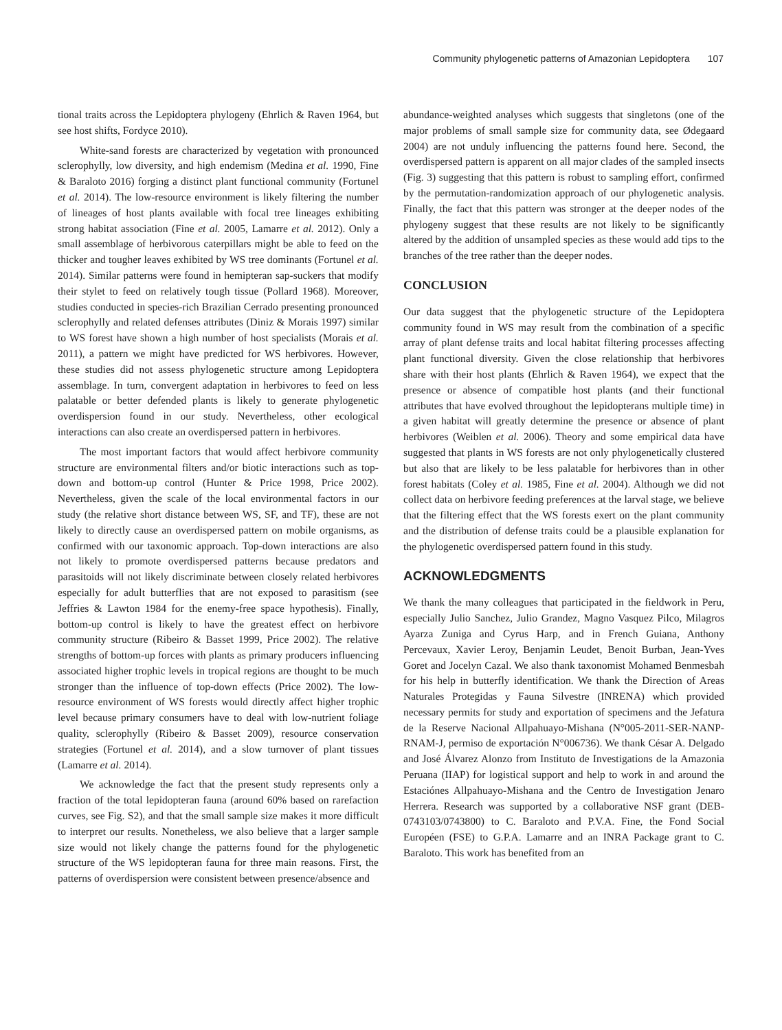Community phylogenetic patterns of Amazonian Lepidoptera 107
tional traits across the Lepidoptera phylogeny (Ehrlich & Raven 1964, but see host shifts, Fordyce 2010).
White-sand forests are characterized by vegetation with pronounced sclerophylly, low diversity, and high endemism (Medina et al. 1990, Fine & Baraloto 2016) forging a distinct plant functional community (Fortunel et al. 2014). The low-resource environment is likely filtering the number of lineages of host plants available with focal tree lineages exhibiting strong habitat association (Fine et al. 2005, Lamarre et al. 2012). Only a small assemblage of herbivorous caterpillars might be able to feed on the thicker and tougher leaves exhibited by WS tree dominants (Fortunel et al. 2014). Similar patterns were found in hemipteran sap-suckers that modify their stylet to feed on relatively tough tissue (Pollard 1968). Moreover, studies conducted in species-rich Brazilian Cerrado presenting pronounced sclerophylly and related defenses attributes (Diniz & Morais 1997) similar to WS forest have shown a high number of host specialists (Morais et al. 2011), a pattern we might have predicted for WS herbivores. However, these studies did not assess phylogenetic structure among Lepidoptera assemblage. In turn, convergent adaptation in herbivores to feed on less palatable or better defended plants is likely to generate phylogenetic overdispersion found in our study. Nevertheless, other ecological interactions can also create an overdispersed pattern in herbivores.
The most important factors that would affect herbivore community structure are environmental filters and/or biotic interactions such as top-down and bottom-up control (Hunter & Price 1998, Price 2002). Nevertheless, given the scale of the local environmental factors in our study (the relative short distance between WS, SF, and TF), these are not likely to directly cause an overdispersed pattern on mobile organisms, as confirmed with our taxonomic approach. Top-down interactions are also not likely to promote overdispersed patterns because predators and parasitoids will not likely discriminate between closely related herbivores especially for adult butterflies that are not exposed to parasitism (see Jeffries & Lawton 1984 for the enemy-free space hypothesis). Finally, bottom-up control is likely to have the greatest effect on herbivore community structure (Ribeiro & Basset 1999, Price 2002). The relative strengths of bottom-up forces with plants as primary producers influencing associated higher trophic levels in tropical regions are thought to be much stronger than the influence of top-down effects (Price 2002). The low-resource environment of WS forests would directly affect higher trophic level because primary consumers have to deal with low-nutrient foliage quality, sclerophylly (Ribeiro & Basset 2009), resource conservation strategies (Fortunel et al. 2014), and a slow turnover of plant tissues (Lamarre et al. 2014).
We acknowledge the fact that the present study represents only a fraction of the total lepidopteran fauna (around 60% based on rarefaction curves, see Fig. S2), and that the small sample size makes it more difficult to interpret our results. Nonetheless, we also believe that a larger sample size would not likely change the patterns found for the phylogenetic structure of the WS lepidopteran fauna for three main reasons. First, the patterns of overdispersion were consistent between presence/absence and
abundance-weighted analyses which suggests that singletons (one of the major problems of small sample size for community data, see Ødegaard 2004) are not unduly influencing the patterns found here. Second, the overdispersed pattern is apparent on all major clades of the sampled insects (Fig. 3) suggesting that this pattern is robust to sampling effort, confirmed by the permutation-randomization approach of our phylogenetic analysis. Finally, the fact that this pattern was stronger at the deeper nodes of the phylogeny suggest that these results are not likely to be significantly altered by the addition of unsampled species as these would add tips to the branches of the tree rather than the deeper nodes.
CONCLUSION
Our data suggest that the phylogenetic structure of the Lepidoptera community found in WS may result from the combination of a specific array of plant defense traits and local habitat filtering processes affecting plant functional diversity. Given the close relationship that herbivores share with their host plants (Ehrlich & Raven 1964), we expect that the presence or absence of compatible host plants (and their functional attributes that have evolved throughout the lepidopterans multiple time) in a given habitat will greatly determine the presence or absence of plant herbivores (Weiblen et al. 2006). Theory and some empirical data have suggested that plants in WS forests are not only phylogenetically clustered but also that are likely to be less palatable for herbivores than in other forest habitats (Coley et al. 1985, Fine et al. 2004). Although we did not collect data on herbivore feeding preferences at the larval stage, we believe that the filtering effect that the WS forests exert on the plant community and the distribution of defense traits could be a plausible explanation for the phylogenetic overdispersed pattern found in this study.
ACKNOWLEDGMENTS
We thank the many colleagues that participated in the fieldwork in Peru, especially Julio Sanchez, Julio Grandez, Magno Vasquez Pilco, Milagros Ayarza Zuniga and Cyrus Harp, and in French Guiana, Anthony Percevaux, Xavier Leroy, Benjamin Leudet, Benoit Burban, Jean-Yves Goret and Jocelyn Cazal. We also thank taxonomist Mohamed Benmesbah for his help in butterfly identification. We thank the Direction of Areas Naturales Protegidas y Fauna Silvestre (INRENA) which provided necessary permits for study and exportation of specimens and the Jefatura de la Reserve Nacional Allpahuayo-Mishana (N°005-2011-SER-NANP-RNAM-J, permiso de exportación N°006736). We thank César A. Delgado and José Álvarez Alonzo from Instituto de Investigations de la Amazonia Peruana (IIAP) for logistical support and help to work in and around the Estaciónes Allpahuayo-Mishana and the Centro de Investigation Jenaro Herrera. Research was supported by a collaborative NSF grant (DEB-0743103/0743800) to C. Baraloto and P.V.A. Fine, the Fond Social Européen (FSE) to G.P.A. Lamarre and an INRA Package grant to C. Baraloto. This work has benefited from an